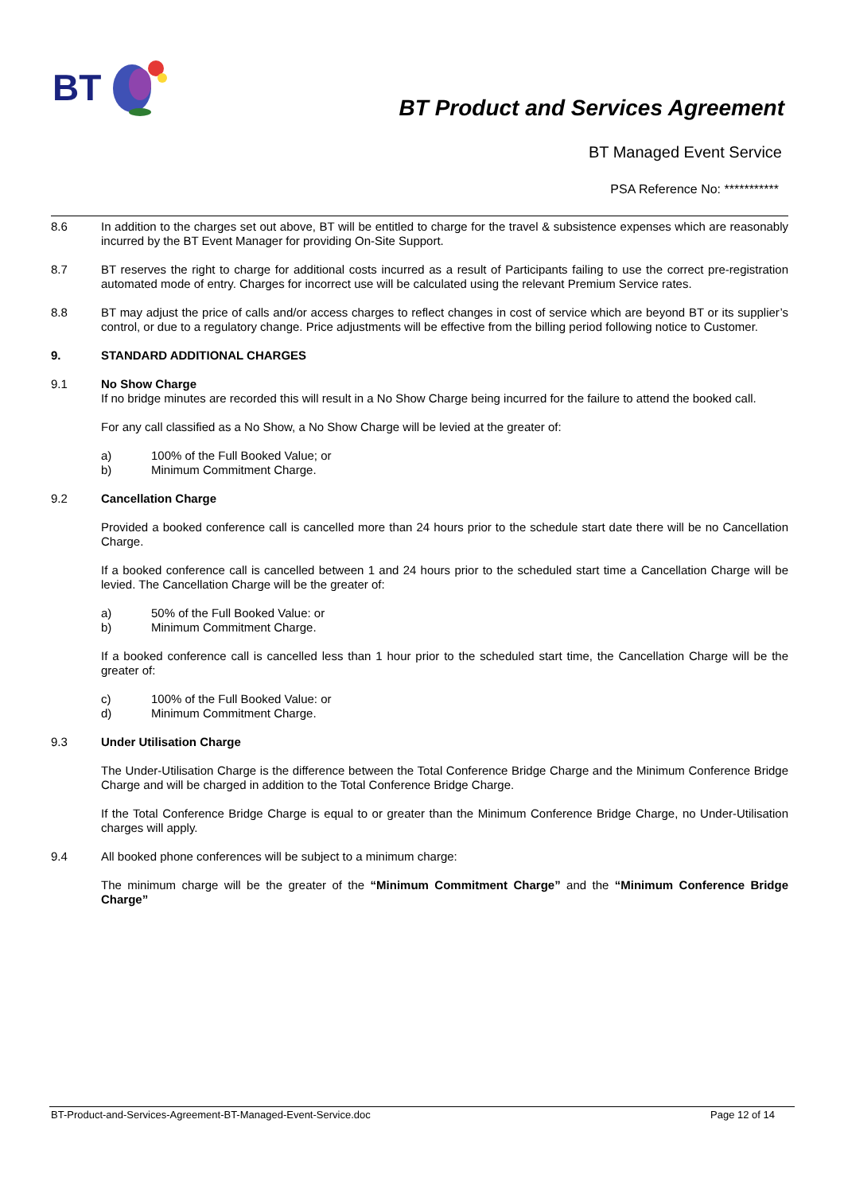BT
BT Product and Services Agreement
BT Managed Event Service
PSA Reference No: ***********
8.6 In addition to the charges set out above, BT will be entitled to charge for the travel & subsistence expenses which are reasonably incurred by the BT Event Manager for providing On-Site Support.
8.7 BT reserves the right to charge for additional costs incurred as a result of Participants failing to use the correct pre-registration automated mode of entry. Charges for incorrect use will be calculated using the relevant Premium Service rates.
8.8 BT may adjust the price of calls and/or access charges to reflect changes in cost of service which are beyond BT or its supplier’s control, or due to a regulatory change. Price adjustments will be effective from the billing period following notice to Customer.
9. STANDARD ADDITIONAL CHARGES
9.1 No Show Charge
If no bridge minutes are recorded this will result in a No Show Charge being incurred for the failure to attend the booked call.
For any call classified as a No Show, a No Show Charge will be levied at the greater of:
a) 100% of the Full Booked Value; or
b) Minimum Commitment Charge.
9.2 Cancellation Charge
Provided a booked conference call is cancelled more than 24 hours prior to the schedule start date there will be no Cancellation Charge.
If a booked conference call is cancelled between 1 and 24 hours prior to the scheduled start time a Cancellation Charge will be levied. The Cancellation Charge will be the greater of:
a) 50% of the Full Booked Value: or
b) Minimum Commitment Charge.
If a booked conference call is cancelled less than 1 hour prior to the scheduled start time, the Cancellation Charge will be the greater of:
c) 100% of the Full Booked Value: or
d) Minimum Commitment Charge.
9.3 Under Utilisation Charge
The Under-Utilisation Charge is the difference between the Total Conference Bridge Charge and the Minimum Conference Bridge Charge and will be charged in addition to the Total Conference Bridge Charge.
If the Total Conference Bridge Charge is equal to or greater than the Minimum Conference Bridge Charge, no Under-Utilisation charges will apply.
9.4 All booked phone conferences will be subject to a minimum charge:
The minimum charge will be the greater of the “Minimum Commitment Charge” and the “Minimum Conference Bridge Charge”
BT-Product-and-Services-Agreement-BT-Managed-Event-Service.doc Page 12 of 14